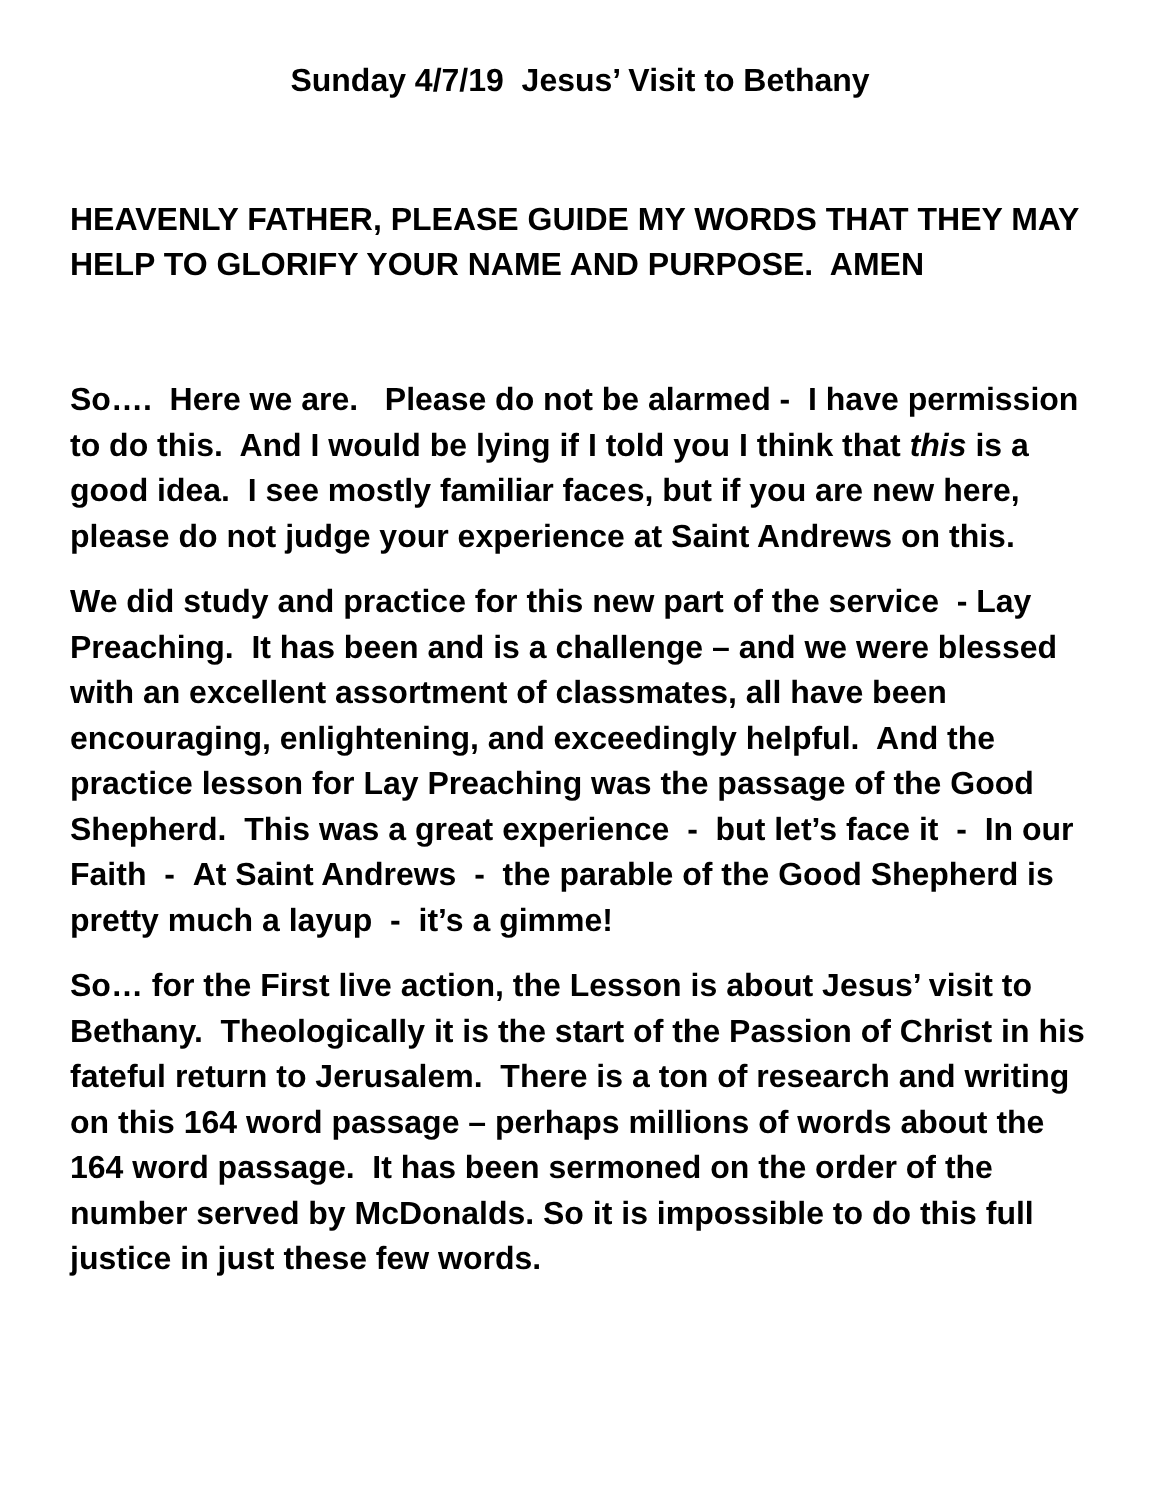Sunday 4/7/19 Jesus’ Visit to Bethany
HEAVENLY FATHER, PLEASE GUIDE MY WORDS THAT THEY MAY HELP TO GLORIFY YOUR NAME AND PURPOSE. AMEN
So…. Here we are. Please do not be alarmed - I have permission to do this. And I would be lying if I told you I think that this is a good idea. I see mostly familiar faces, but if you are new here, please do not judge your experience at Saint Andrews on this.
We did study and practice for this new part of the service - Lay Preaching. It has been and is a challenge – and we were blessed with an excellent assortment of classmates, all have been encouraging, enlightening, and exceedingly helpful. And the practice lesson for Lay Preaching was the passage of the Good Shepherd. This was a great experience - but let’s face it - In our Faith - At Saint Andrews - the parable of the Good Shepherd is pretty much a layup - it’s a gimme!
So… for the First live action, the Lesson is about Jesus’ visit to Bethany. Theologically it is the start of the Passion of Christ in his fateful return to Jerusalem. There is a ton of research and writing on this 164 word passage – perhaps millions of words about the 164 word passage. It has been sermoned on the order of the number served by McDonalds. So it is impossible to do this full justice in just these few words.